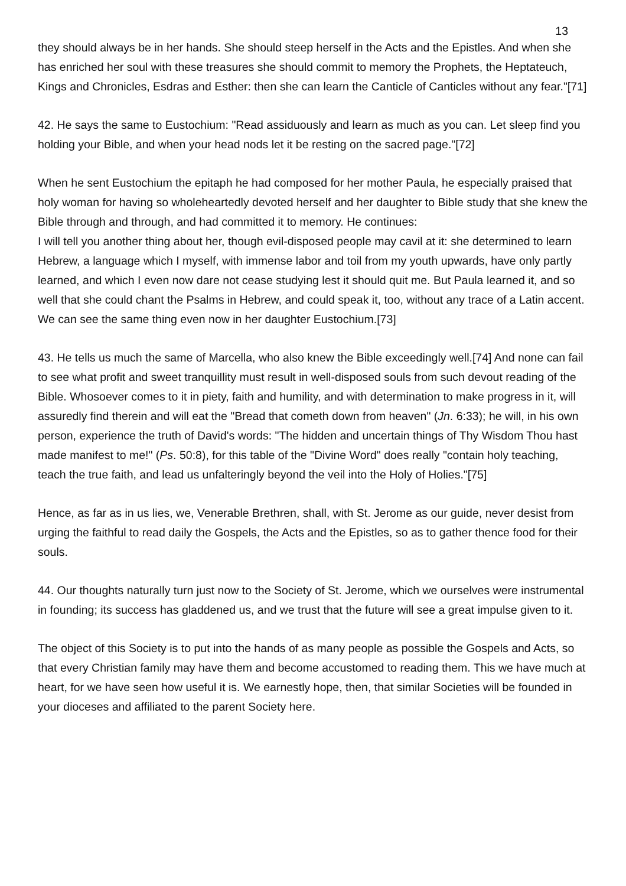13
they should always be in her hands. She should steep herself in the Acts and the Epistles. And when she has enriched her soul with these treasures she should commit to memory the Prophets, the Heptateuch, Kings and Chronicles, Esdras and Esther: then she can learn the Canticle of Canticles without any fear."[71]
42. He says the same to Eustochium: "Read assiduously and learn as much as you can. Let sleep find you holding your Bible, and when your head nods let it be resting on the sacred page."[72]
When he sent Eustochium the epitaph he had composed for her mother Paula, he especially praised that holy woman for having so wholeheartedly devoted herself and her daughter to Bible study that she knew the Bible through and through, and had committed it to memory. He continues:
I will tell you another thing about her, though evil-disposed people may cavil at it: she determined to learn Hebrew, a language which I myself, with immense labor and toil from my youth upwards, have only partly learned, and which I even now dare not cease studying lest it should quit me. But Paula learned it, and so well that she could chant the Psalms in Hebrew, and could speak it, too, without any trace of a Latin accent. We can see the same thing even now in her daughter Eustochium.[73]
43. He tells us much the same of Marcella, who also knew the Bible exceedingly well.[74] And none can fail to see what profit and sweet tranquillity must result in well-disposed souls from such devout reading of the Bible. Whosoever comes to it in piety, faith and humility, and with determination to make progress in it, will assuredly find therein and will eat the "Bread that cometh down from heaven" (Jn. 6:33); he will, in his own person, experience the truth of David's words: "The hidden and uncertain things of Thy Wisdom Thou hast made manifest to me!" (Ps. 50:8), for this table of the "Divine Word" does really "contain holy teaching, teach the true faith, and lead us unfalteringly beyond the veil into the Holy of Holies."[75]
Hence, as far as in us lies, we, Venerable Brethren, shall, with St. Jerome as our guide, never desist from urging the faithful to read daily the Gospels, the Acts and the Epistles, so as to gather thence food for their souls.
44. Our thoughts naturally turn just now to the Society of St. Jerome, which we ourselves were instrumental in founding; its success has gladdened us, and we trust that the future will see a great impulse given to it.
The object of this Society is to put into the hands of as many people as possible the Gospels and Acts, so that every Christian family may have them and become accustomed to reading them. This we have much at heart, for we have seen how useful it is. We earnestly hope, then, that similar Societies will be founded in your dioceses and affiliated to the parent Society here.